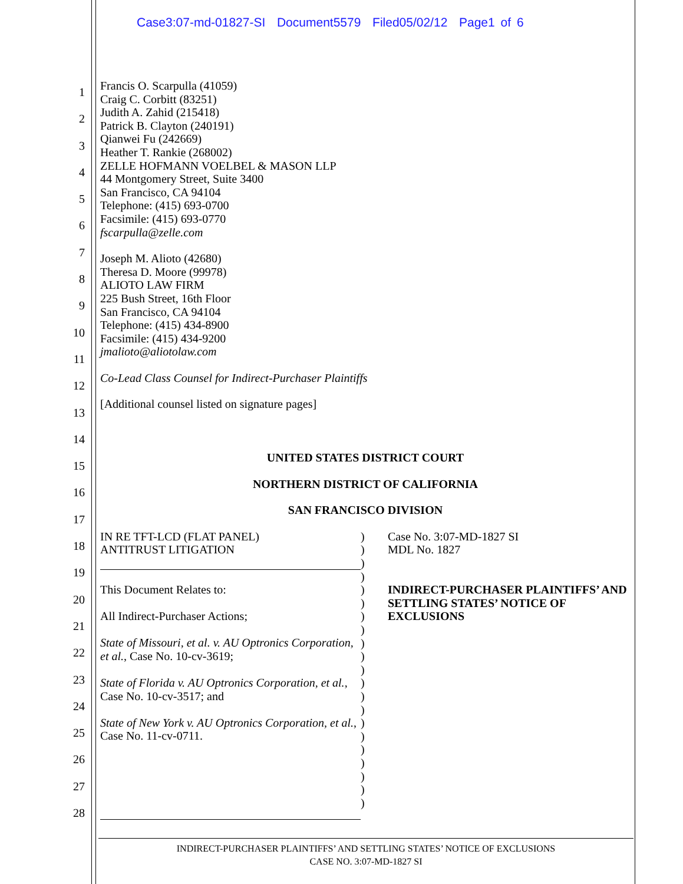Case3:07-md-01827-SI Document5579 Filed05/02/12 Page1 of 6
1
2
3
4
5
6
7
8
9
10
11
12
13
14
15
16
17
18
19
20
21
22
23
24
25
26
27
28
Francis O. Scarpulla (41059)
Craig C. Corbitt (83251)
Judith A. Zahid (215418)
Patrick B. Clayton (240191)
Qianwei Fu (242669)
Heather T. Rankie (268002)
ZELLE HOFMANN VOELBEL & MASON LLP
44 Montgomery Street, Suite 3400
San Francisco, CA 94104
Telephone: (415) 693-0700
Facsimile: (415) 693-0770
fscarpulla@zelle.com
Joseph M. Alioto (42680)
Theresa D. Moore (99978)
ALIOTO LAW FIRM
225 Bush Street, 16th Floor
San Francisco, CA 94104
Telephone: (415) 434-8900
Facsimile: (415) 434-9200
jmalioto@aliotolaw.com
Co-Lead Class Counsel for Indirect-Purchaser Plaintiffs
[Additional counsel listed on signature pages]
UNITED STATES DISTRICT COURT
NORTHERN DISTRICT OF CALIFORNIA
SAN FRANCISCO DIVISION
IN RE TFT-LCD (FLAT PANEL)
ANTITRUST LITIGATION
This Document Relates to:
All Indirect-Purchaser Actions;
State of Missouri, et al. v. AU Optronics Corporation, et al., Case No. 10-cv-3619;
State of Florida v. AU Optronics Corporation, et al., Case No. 10-cv-3517; and
State of New York v. AU Optronics Corporation, et al., Case No. 11-cv-0711.
)
)
)
)
)
)
)
)
)
)
)
)
)
)
)
)
)
)
)
)
)
Case No. 3:07-MD-1827 SI
MDL No. 1827
INDIRECT-PURCHASER PLAINTIFFS’ AND SETTLING STATES’ NOTICE OF EXCLUSIONS
INDIRECT-PURCHASER PLAINTIFFS’ AND SETTLING STATES’ NOTICE OF EXCLUSIONS
CASE NO. 3:07-MD-1827 SI